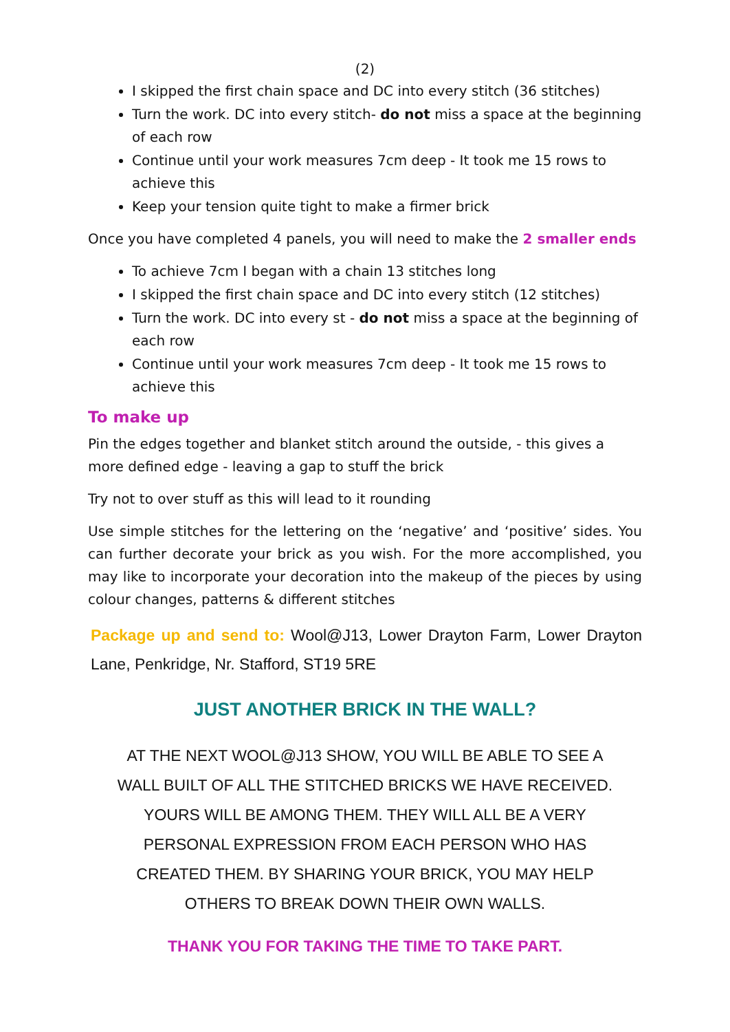(2)
I skipped the first chain space and DC into every stitch (36 stitches)
Turn the work. DC into every stitch- do not miss a space at the beginning of each row
Continue until your work measures 7cm deep - It took me 15 rows to achieve this
Keep your tension quite tight to make a firmer brick
Once you have completed 4 panels, you will need to make the 2 smaller ends
To achieve 7cm I began with a chain 13 stitches long
I skipped the first chain space and DC into every stitch (12 stitches)
Turn the work. DC into every st - do not miss a space at the beginning of each row
Continue until your work measures 7cm deep - It took me 15 rows to achieve this
To make up
Pin the edges together and blanket stitch around the outside, - this gives a more defined edge - leaving a gap to stuff the brick
Try not to over stuff as this will lead to it rounding
Use simple stitches for the lettering on the ‘negative’ and ‘positive’ sides. You can further decorate your brick as you wish. For the more accomplished, you may like to incorporate your decoration into the makeup of the pieces by using colour changes, patterns & different stitches
Package up and send to: Wool@J13, Lower Drayton Farm, Lower Drayton Lane, Penkridge, Nr. Stafford, ST19 5RE
JUST ANOTHER BRICK IN THE WALL?
AT THE NEXT WOOL@J13 SHOW, YOU WILL BE ABLE TO SEE A WALL BUILT OF ALL THE STITCHED BRICKS WE HAVE RECEIVED. YOURS WILL BE AMONG THEM. THEY WILL ALL BE A VERY PERSONAL EXPRESSION FROM EACH PERSON WHO HAS CREATED THEM. BY SHARING YOUR BRICK, YOU MAY HELP OTHERS TO BREAK DOWN THEIR OWN WALLS.
THANK YOU FOR TAKING THE TIME TO TAKE PART.